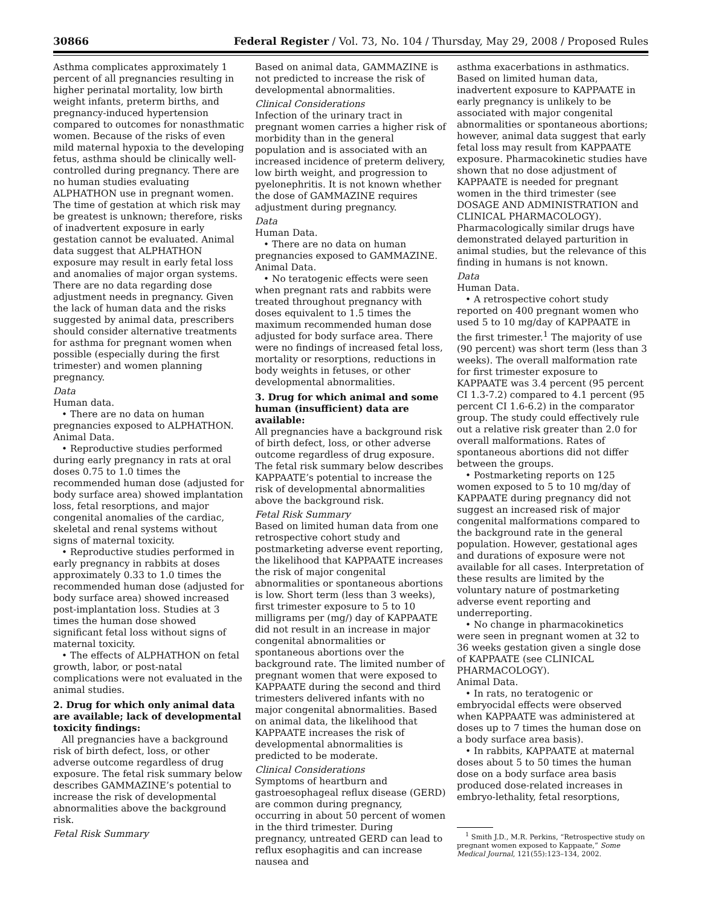30866 Federal Register / Vol. 73, No. 104 / Thursday, May 29, 2008 / Proposed Rules
Asthma complicates approximately 1 percent of all pregnancies resulting in higher perinatal mortality, low birth weight infants, preterm births, and pregnancy-induced hypertension compared to outcomes for nonasthmatic women. Because of the risks of even mild maternal hypoxia to the developing fetus, asthma should be clinically well-controlled during pregnancy. There are no human studies evaluating ALPHATHON use in pregnant women. The time of gestation at which risk may be greatest is unknown; therefore, risks of inadvertent exposure in early gestation cannot be evaluated. Animal data suggest that ALPHATHON exposure may result in early fetal loss and anomalies of major organ systems. There are no data regarding dose adjustment needs in pregnancy. Given the lack of human data and the risks suggested by animal data, prescribers should consider alternative treatments for asthma for pregnant women when possible (especially during the first trimester) and women planning pregnancy.
Data
Human data.
• There are no data on human pregnancies exposed to ALPHATHON.
Animal Data.
• Reproductive studies performed during early pregnancy in rats at oral doses 0.75 to 1.0 times the recommended human dose (adjusted for body surface area) showed implantation loss, fetal resorptions, and major congenital anomalies of the cardiac, skeletal and renal systems without signs of maternal toxicity.
• Reproductive studies performed in early pregnancy in rabbits at doses approximately 0.33 to 1.0 times the recommended human dose (adjusted for body surface area) showed increased post-implantation loss. Studies at 3 times the human dose showed significant fetal loss without signs of maternal toxicity.
• The effects of ALPHATHON on fetal growth, labor, or post-natal complications were not evaluated in the animal studies.
2. Drug for which only animal data are available; lack of developmental toxicity findings:
All pregnancies have a background risk of birth defect, loss, or other adverse outcome regardless of drug exposure. The fetal risk summary below describes GAMMAZINE’s potential to increase the risk of developmental abnormalities above the background risk.
Fetal Risk Summary
Based on animal data, GAMMAZINE is not predicted to increase the risk of developmental abnormalities.
Clinical Considerations
Infection of the urinary tract in pregnant women carries a higher risk of morbidity than in the general population and is associated with an increased incidence of preterm delivery, low birth weight, and progression to pyelonephritis. It is not known whether the dose of GAMMAZINE requires adjustment during pregnancy.
Data
Human Data.
• There are no data on human pregnancies exposed to GAMMAZINE.
Animal Data.
• No teratogenic effects were seen when pregnant rats and rabbits were treated throughout pregnancy with doses equivalent to 1.5 times the maximum recommended human dose adjusted for body surface area. There were no findings of increased fetal loss, mortality or resorptions, reductions in body weights in fetuses, or other developmental abnormalities.
3. Drug for which animal and some human (insufficient) data are available:
All pregnancies have a background risk of birth defect, loss, or other adverse outcome regardless of drug exposure. The fetal risk summary below describes KAPPAATE’s potential to increase the risk of developmental abnormalities above the background risk.
Fetal Risk Summary
Based on limited human data from one retrospective cohort study and postmarketing adverse event reporting, the likelihood that KAPPAATE increases the risk of major congenital abnormalities or spontaneous abortions is low. Short term (less than 3 weeks), first trimester exposure to 5 to 10 milligrams per (mg/) day of KAPPAATE did not result in an increase in major congenital abnormalities or spontaneous abortions over the background rate. The limited number of pregnant women that were exposed to KAPPAATE during the second and third trimesters delivered infants with no major congenital abnormalities. Based on animal data, the likelihood that KAPPAATE increases the risk of developmental abnormalities is predicted to be moderate.
Clinical Considerations
Symptoms of heartburn and gastroesophageal reflux disease (GERD) are common during pregnancy, occurring in about 50 percent of women in the third trimester. During pregnancy, untreated GERD can lead to reflux esophagitis and can increase nausea and
asthma exacerbations in asthmatics. Based on limited human data, inadvertent exposure to KAPPAATE in early pregnancy is unlikely to be associated with major congenital abnormalities or spontaneous abortions; however, animal data suggest that early fetal loss may result from KAPPAATE exposure. Pharmacokinetic studies have shown that no dose adjustment of KAPPAATE is needed for pregnant women in the third trimester (see DOSAGE AND ADMINISTRATION and CLINICAL PHARMACOLOGY). Pharmacologically similar drugs have demonstrated delayed parturition in animal studies, but the relevance of this finding in humans is not known.
Data
Human Data.
• A retrospective cohort study reported on 400 pregnant women who used 5 to 10 mg/day of KAPPAATE in the first trimester.<sup>1</sup> The majority of use (90 percent) was short term (less than 3 weeks). The overall malformation rate for first trimester exposure to KAPPAATE was 3.4 percent (95 percent CI 1.3-7.2) compared to 4.1 percent (95 percent CI 1.6-6.2) in the comparator group. The study could effectively rule out a relative risk greater than 2.0 for overall malformations. Rates of spontaneous abortions did not differ between the groups.
• Postmarketing reports on 125 women exposed to 5 to 10 mg/day of KAPPAATE during pregnancy did not suggest an increased risk of major congenital malformations compared to the background rate in the general population. However, gestational ages and durations of exposure were not available for all cases. Interpretation of these results are limited by the voluntary nature of postmarketing adverse event reporting and underreporting.
• No change in pharmacokinetics were seen in pregnant women at 32 to 36 weeks gestation given a single dose of KAPPAATE (see CLINICAL PHARMACOLOGY).
Animal Data.
• In rats, no teratogenic or embryocidal effects were observed when KAPPAATE was administered at doses up to 7 times the human dose on a body surface area basis).
• In rabbits, KAPPAATE at maternal doses about 5 to 50 times the human dose on a body surface area basis produced dose-related increases in embryo-lethality, fetal resorptions,
<sup>1</sup> Smith J.D., M.R. Perkins, “Retrospective study on pregnant women exposed to Kappaate,” Some Medical Journal, 121(55):123–134, 2002.